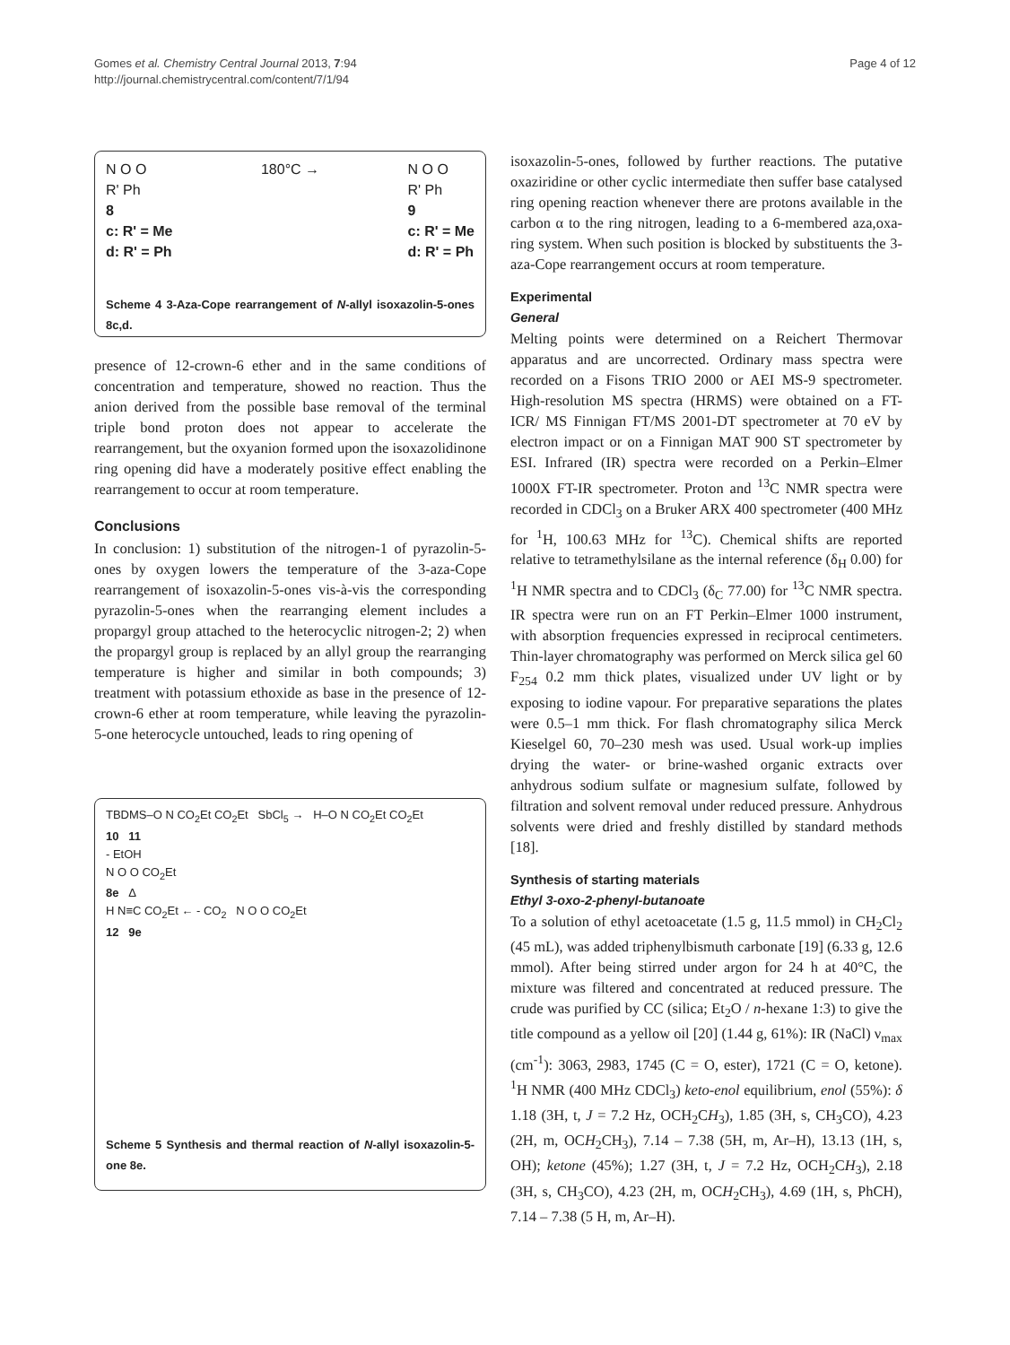Gomes et al. Chemistry Central Journal 2013, 7:94
http://journal.chemistrycentral.com/content/7/1/94
Page 4 of 12
N O O
R' Ph
8
c: R' = Me
d: R' = Ph
180°C → N O O
R' Ph
9
c: R' = Me
d: R' = Ph
Scheme 4 3-Aza-Cope rearrangement of N-allyl isoxazolin-5-ones 8c,d.
presence of 12-crown-6 ether and in the same conditions of concentration and temperature, showed no reaction. Thus the anion derived from the possible base removal of the terminal triple bond proton does not appear to accelerate the rearrangement, but the oxyanion formed upon the isoxazolidinone ring opening did have a moderately positive effect enabling the rearrangement to occur at room temperature.
Conclusions
In conclusion: 1) substitution of the nitrogen-1 of pyrazolin-5-ones by oxygen lowers the temperature of the 3-aza-Cope rearrangement of isoxazolin-5-ones vis-à-vis the corresponding pyrazolin-5-ones when the rearranging element includes a propargyl group attached to the heterocyclic nitrogen-2; 2) when the propargyl group is replaced by an allyl group the rearranging temperature is higher and similar in both compounds; 3) treatment with potassium ethoxide as base in the presence of 12-crown-6 ether at room temperature, while leaving the pyrazolin-5-one heterocycle untouched, leads to ring opening of
TBDMS–O N CO<sub>2</sub>Et CO<sub>2</sub>Et SbCl<sub>5</sub> → H–O N CO<sub>2</sub>Et CO<sub>2</sub>Et
10 11
- EtOH
N O O CO<sub>2</sub>Et
8e Δ
H N≡C CO<sub>2</sub>Et ← - CO<sub>2</sub> N O O CO<sub>2</sub>Et
12 9e
Scheme 5 Synthesis and thermal reaction of N-allyl isoxazolin-5-one 8e.
isoxazolin-5-ones, followed by further reactions. The putative oxaziridine or other cyclic intermediate then suffer base catalysed ring opening reaction whenever there are protons available in the carbon α to the ring nitrogen, leading to a 6-membered aza,oxa-ring system. When such position is blocked by substituents the 3-aza-Cope rearrangement occurs at room temperature.
Experimental
General
Melting points were determined on a Reichert Thermovar apparatus and are uncorrected. Ordinary mass spectra were recorded on a Fisons TRIO 2000 or AEI MS-9 spectrometer. High-resolution MS spectra (HRMS) were obtained on a FT- ICR/ MS Finnigan FT/MS 2001-DT spectrometer at 70 eV by electron impact or on a Finnigan MAT 900 ST spectrometer by ESI. Infrared (IR) spectra were recorded on a Perkin–Elmer 1000X FT-IR spectrometer. Proton and <sup>13</sup>C NMR spectra were recorded in CDCl<sub>3</sub> on a Bruker ARX 400 spectrometer (400 MHz for <sup>1</sup>H, 100.63 MHz for <sup>13</sup>C). Chemical shifts are reported relative to tetramethylsilane as the internal reference (δ<sub>H</sub> 0.00) for <sup>1</sup>H NMR spectra and to CDCl<sub>3</sub> (δ<sub>C</sub> 77.00) for <sup>13</sup>C NMR spectra. IR spectra were run on an FT Perkin–Elmer 1000 instrument, with absorption frequencies expressed in reciprocal centimeters. Thin-layer chromatography was performed on Merck silica gel 60 F<sub>254</sub> 0.2 mm thick plates, visualized under UV light or by exposing to iodine vapour. For preparative separations the plates were 0.5–1 mm thick. For flash chromatography silica Merck Kieselgel 60, 70–230 mesh was used. Usual work-up implies drying the water- or brine-washed organic extracts over anhydrous sodium sulfate or magnesium sulfate, followed by filtration and solvent removal under reduced pressure. Anhydrous solvents were dried and freshly distilled by standard methods [18].
Synthesis of starting materials
Ethyl 3-oxo-2-phenyl-butanoate
To a solution of ethyl acetoacetate (1.5 g, 11.5 mmol) in CH<sub>2</sub>Cl<sub>2</sub> (45 mL), was added triphenylbismuth carbonate [19] (6.33 g, 12.6 mmol). After being stirred under argon for 24 h at 40°C, the mixture was filtered and concentrated at reduced pressure. The crude was purified by CC (silica; Et<sub>2</sub>O / n-hexane 1:3) to give the title compound as a yellow oil [20] (1.44 g, 61%): IR (NaCl) ν<sub>max</sub> (cm<sup>-1</sup>): 3063, 2983, 1745 (C = O, ester), 1721 (C = O, ketone). <sup>1</sup>H NMR (400 MHz CDCl<sub>3</sub>) keto-enol equilibrium, enol (55%): δ 1.18 (3H, t, J = 7.2 Hz, OCH<sub>2</sub>CH<sub>3</sub>), 1.85 (3H, s, CH<sub>3</sub>CO), 4.23 (2H, m, OCH<sub>2</sub>CH<sub>3</sub>), 7.14 – 7.38 (5H, m, Ar–H), 13.13 (1H, s, OH); ketone (45%); 1.27 (3H, t, J = 7.2 Hz, OCH<sub>2</sub>CH<sub>3</sub>), 2.18 (3H, s, CH<sub>3</sub>CO), 4.23 (2H, m, OCH<sub>2</sub>CH<sub>3</sub>), 4.69 (1H, s, PhCH), 7.14 – 7.38 (5 H, m, Ar–H).